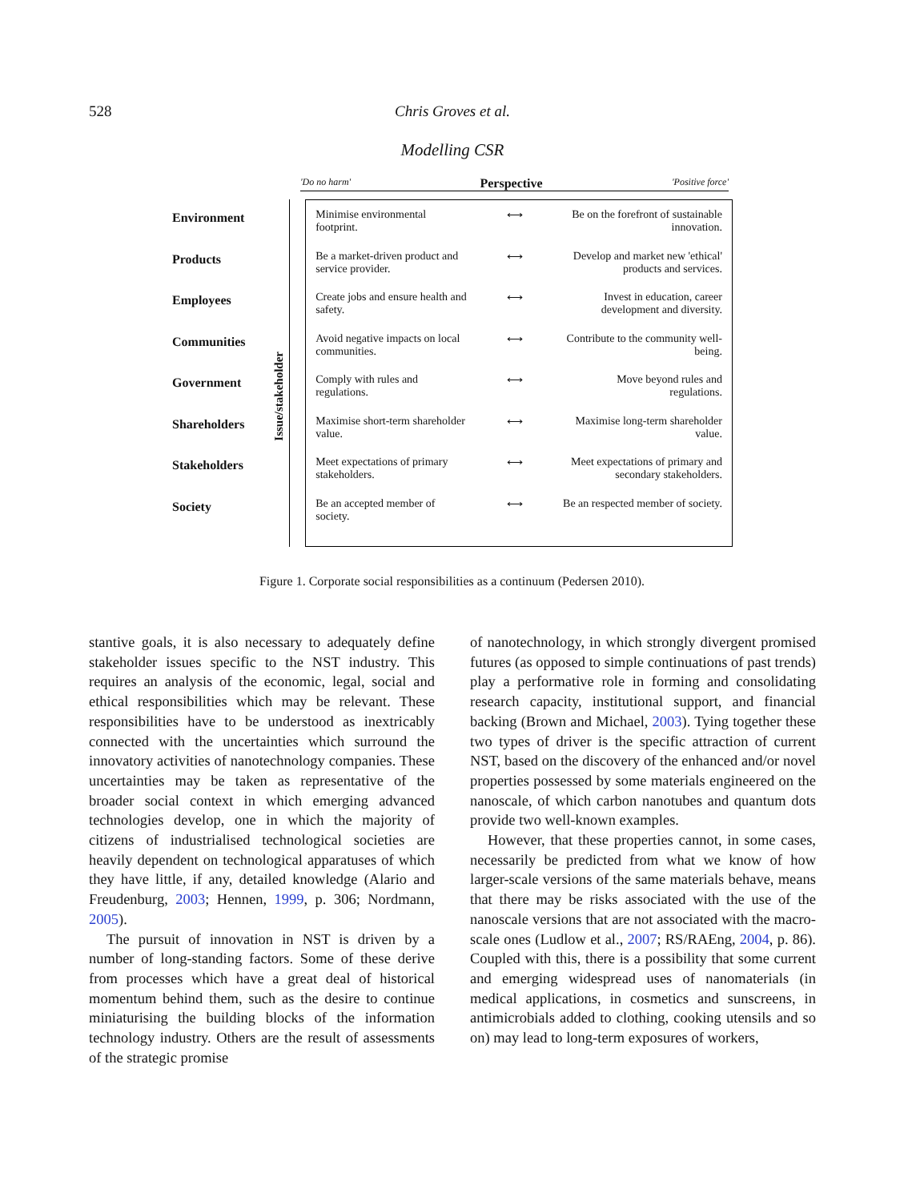528 Chris Groves et al.
Modelling CSR
'Do no harm' Perspective 'Positive force'
Environment
Products
Employees
Communities
Government
Shareholders
Stakeholders
Society
Issue/stakeholder
Minimise environmental footprint. ⟷ Be on the forefront of sustainable innovation.
Be a market-driven product and service provider. ⟷ Develop and market new 'ethical' products and services.
Create jobs and ensure health and safety. ⟷ Invest in education, career development and diversity.
Avoid negative impacts on local communities. ⟷ Contribute to the community well-being.
Comply with rules and regulations. ⟷ Move beyond rules and regulations.
Maximise short-term shareholder value. ⟷ Maximise long-term shareholder value.
Meet expectations of primary stakeholders. ⟷ Meet expectations of primary and secondary stakeholders.
Be an accepted member of society. ⟷ Be an respected member of society.
Figure 1. Corporate social responsibilities as a continuum (Pedersen 2010).
stantive goals, it is also necessary to adequately define stakeholder issues specific to the NST industry. This requires an analysis of the economic, legal, social and ethical responsibilities which may be relevant. These responsibilities have to be understood as inextricably connected with the uncertainties which surround the innovatory activities of nanotechnology companies. These uncertainties may be taken as representative of the broader social context in which emerging advanced technologies develop, one in which the majority of citizens of industrialised technological societies are heavily dependent on technological apparatuses of which they have little, if any, detailed knowledge (Alario and Freudenburg, 2003; Hennen, 1999, p. 306; Nordmann, 2005).
The pursuit of innovation in NST is driven by a number of long-standing factors. Some of these derive from processes which have a great deal of historical momentum behind them, such as the desire to continue miniaturising the building blocks of the information technology industry. Others are the result of assessments of the strategic promise
of nanotechnology, in which strongly divergent promised futures (as opposed to simple continuations of past trends) play a performative role in forming and consolidating research capacity, institutional support, and financial backing (Brown and Michael, 2003). Tying together these two types of driver is the specific attraction of current NST, based on the discovery of the enhanced and/or novel properties possessed by some materials engineered on the nanoscale, of which carbon nanotubes and quantum dots provide two well-known examples.
However, that these properties cannot, in some cases, necessarily be predicted from what we know of how larger-scale versions of the same materials behave, means that there may be risks associated with the use of the nanoscale versions that are not associated with the macro-scale ones (Ludlow et al., 2007; RS/RAEng, 2004, p. 86). Coupled with this, there is a possibility that some current and emerging widespread uses of nanomaterials (in medical applications, in cosmetics and sunscreens, in antimicrobials added to clothing, cooking utensils and so on) may lead to long-term exposures of workers,